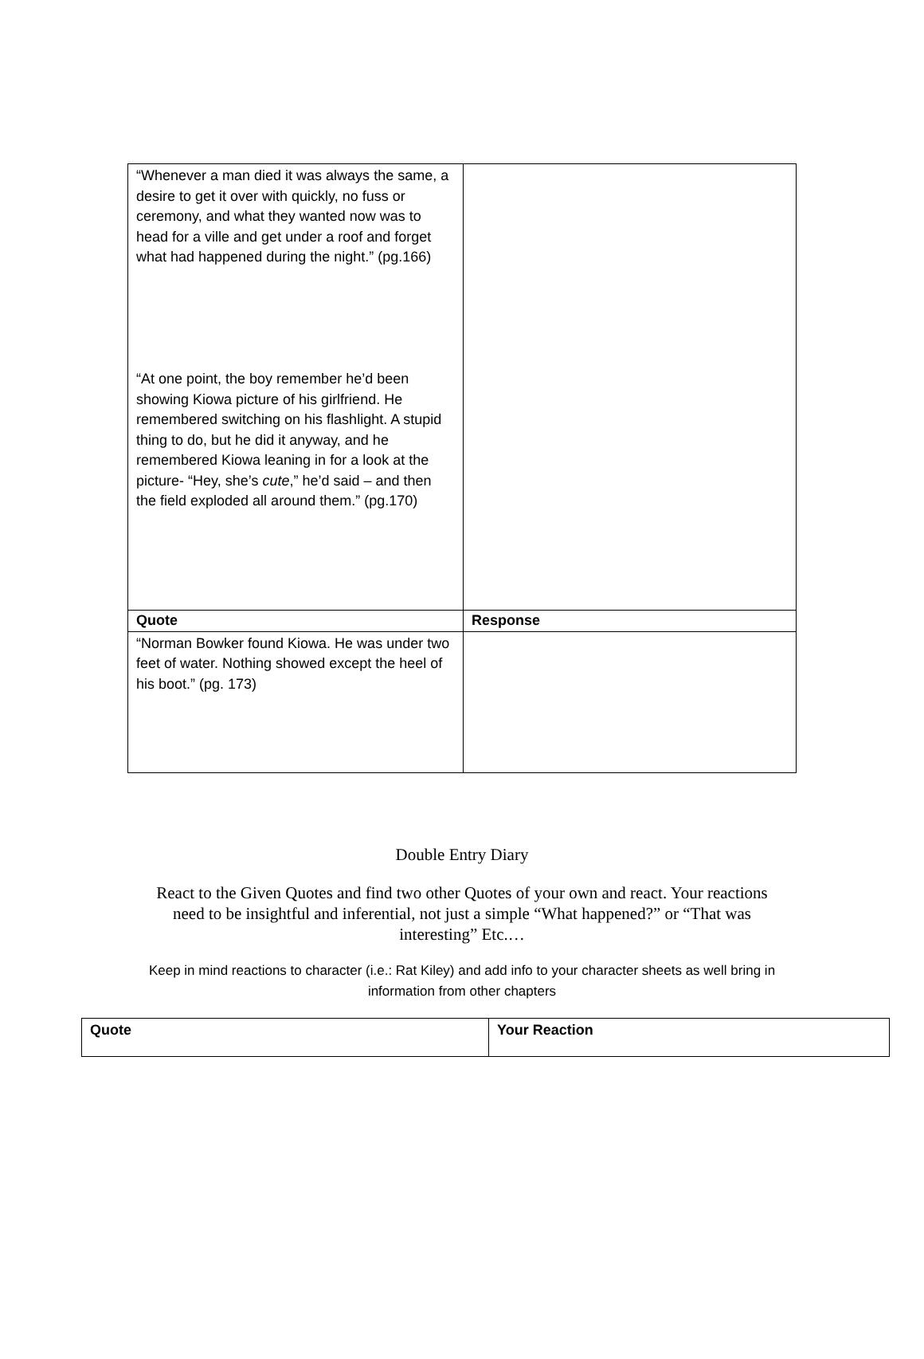| “Whenever a man died it was always the same, a desire to get it over with quickly, no fuss or ceremony, and what they wanted now was to head for a ville and get under a roof and forget what had happened during the night.” (pg.166) “At one point, the boy remember he’d been showing Kiowa picture of his girlfriend. He remembered switching on his flashlight. A stupid thing to do, but he did it anyway, and he remembered Kiowa leaning in for a look at the picture- “Hey, she’s cute ,” he’d said – and then the field exploded all around them.” (pg.170) | |
| Quote | Response |
| “Norman Bowker found Kiowa. He was under two feet of water. Nothing showed except the heel of his boot.” (pg. 173) | |
Double Entry Diary
React to the Given Quotes and find two other Quotes of your own and react. Your reactions need to be insightful and inferential, not just a simple “What happened?” or “That was interesting” Etc.…
Keep in mind reactions to character (i.e.: Rat Kiley) and add info to your character sheets as well bring in information from other chapters
| Quote | Your Reaction |
| --- | --- |